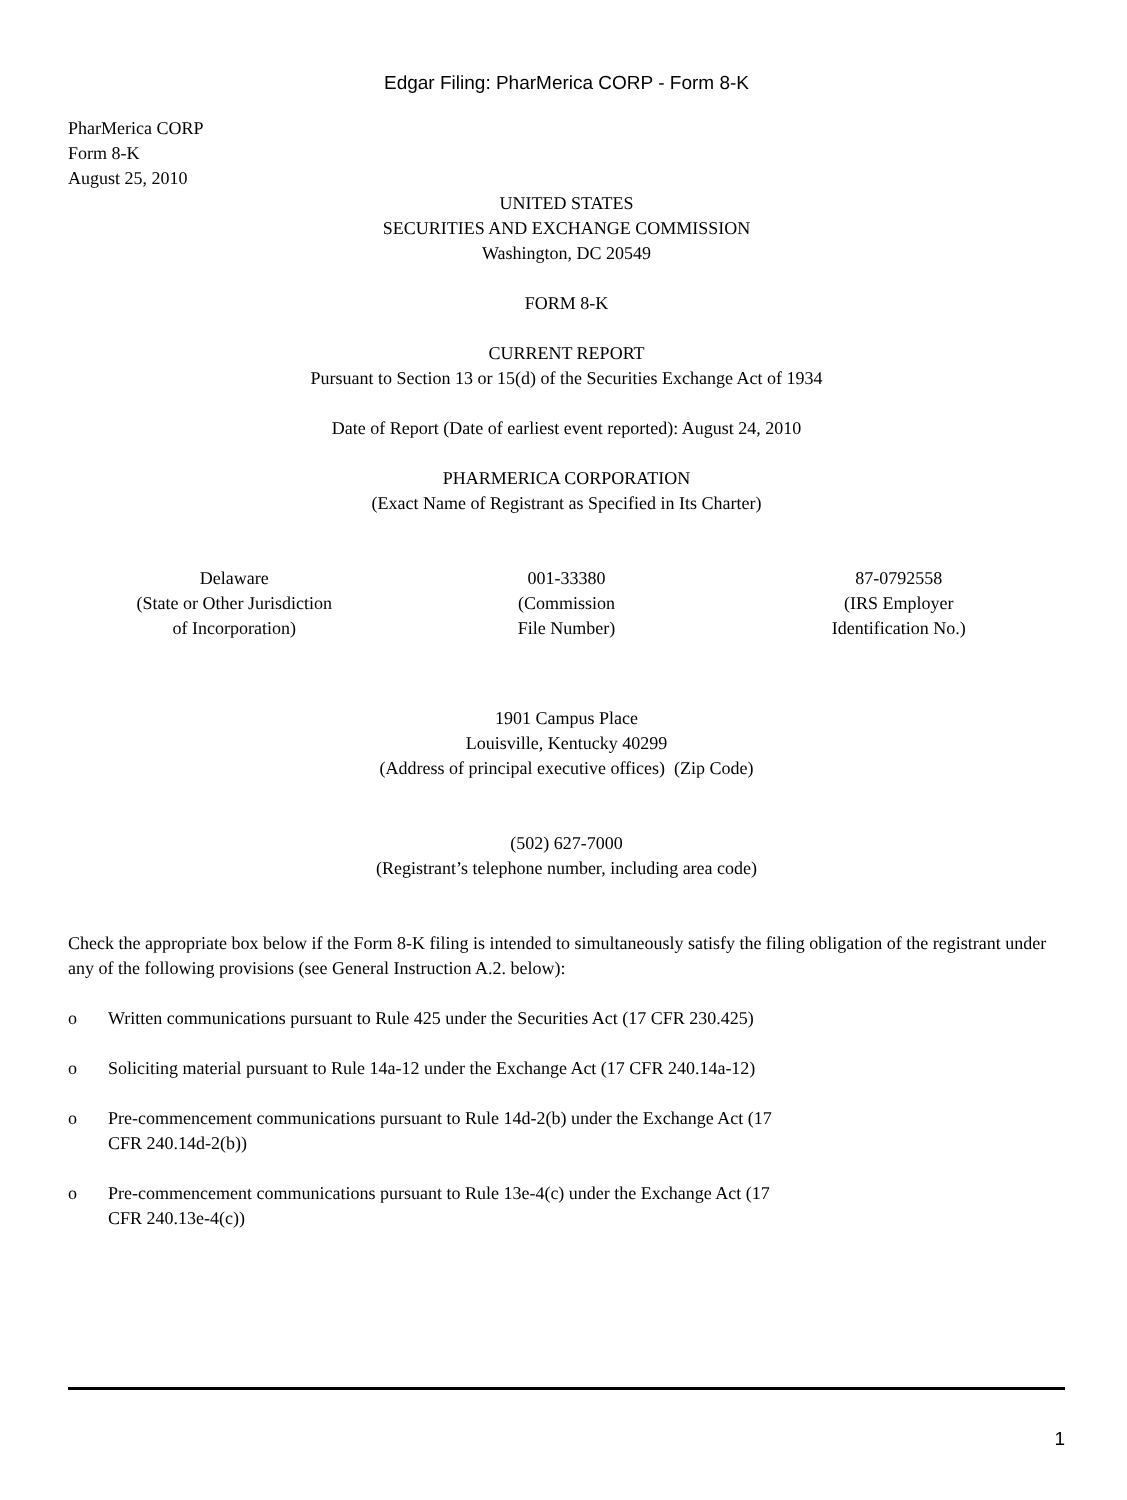Edgar Filing: PharMerica CORP - Form 8-K
PharMerica CORP
Form 8-K
August 25, 2010
UNITED STATES
SECURITIES AND EXCHANGE COMMISSION
Washington, DC 20549
FORM 8-K
CURRENT REPORT
Pursuant to Section 13 or 15(d) of the Securities Exchange Act of 1934
Date of Report (Date of earliest event reported): August 24, 2010
PHARMERICA CORPORATION
(Exact Name of Registrant as Specified in Its Charter)
| Delaware (State or Other Jurisdiction of Incorporation) | 001-33380 (Commission File Number) | 87-0792558 (IRS Employer Identification No.) |
1901 Campus Place
Louisville, Kentucky 40299
(Address of principal executive offices) (Zip Code)
(502) 627-7000
(Registrant’s telephone number, including area code)
Check the appropriate box below if the Form 8-K filing is intended to simultaneously satisfy the filing obligation of the registrant under any of the following provisions (see General Instruction A.2. below):
o Written communications pursuant to Rule 425 under the Securities Act (17 CFR 230.425)
o Soliciting material pursuant to Rule 14a-12 under the Exchange Act (17 CFR 240.14a-12)
o Pre-commencement communications pursuant to Rule 14d-2(b) under the Exchange Act (17 CFR 240.14d-2(b))
o Pre-commencement communications pursuant to Rule 13e-4(c) under the Exchange Act (17 CFR 240.13e-4(c))
1